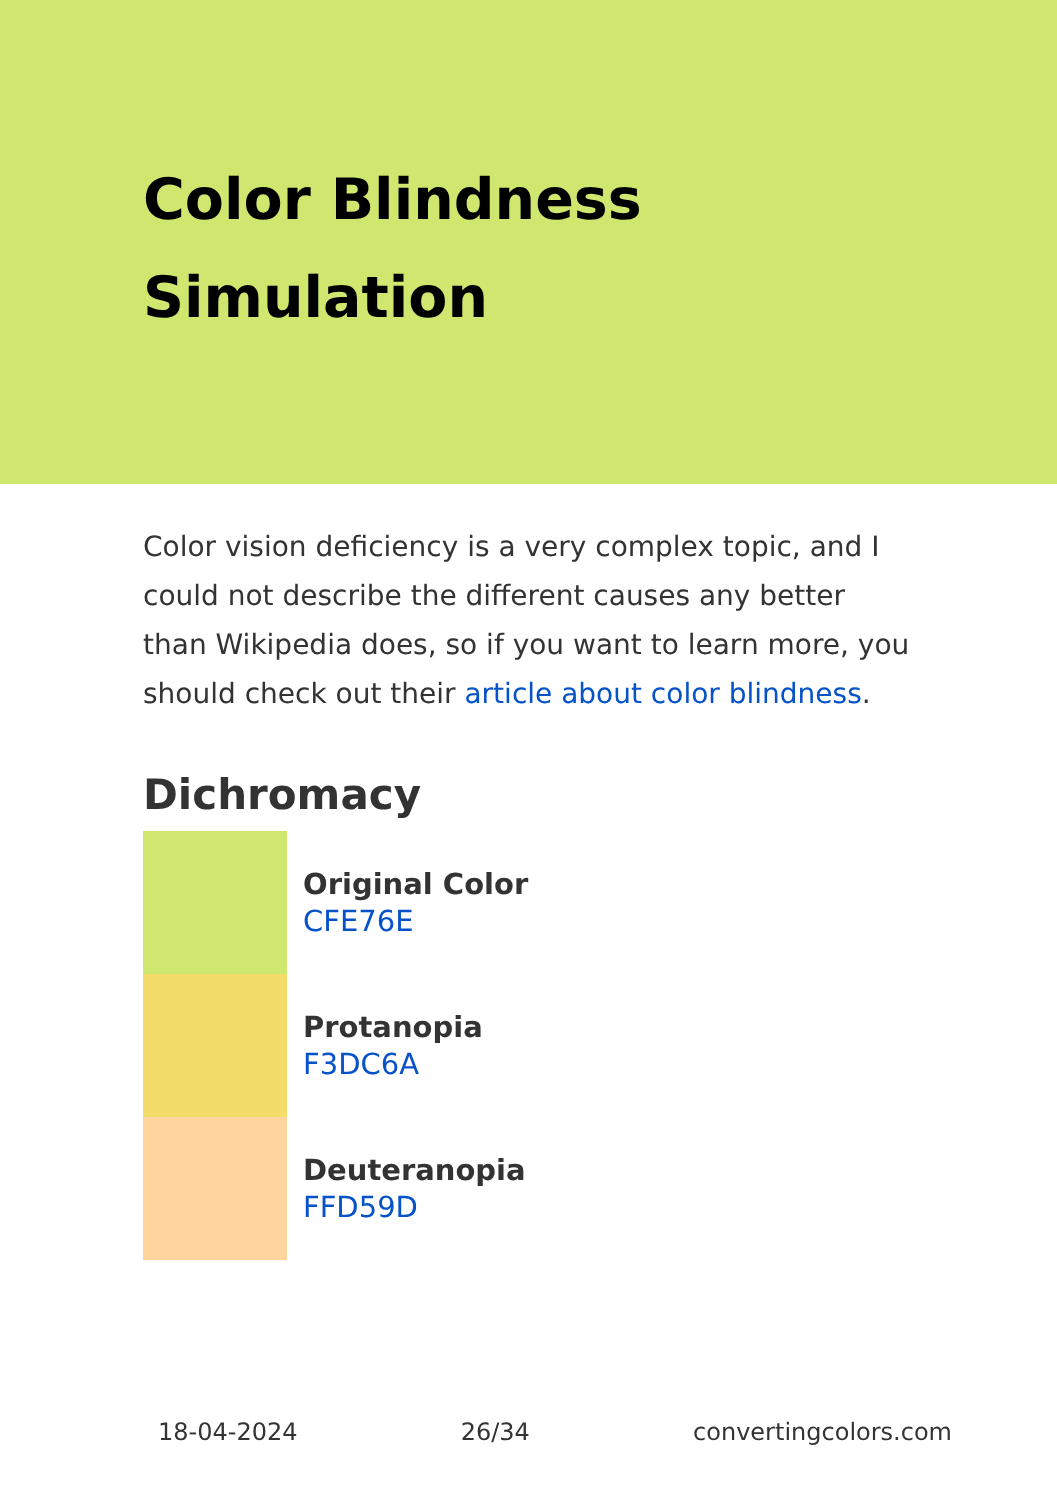Color Blindness
Simulation
Color vision deficiency is a very complex topic, and I could not describe the different causes any better than Wikipedia does, so if you want to learn more, you should check out their article about color blindness.
Dichromacy
Original Color
CFE76E
Protanopia
F3DC6A
Deuteranopia
FFD59D
18-04-2024 26/34 convertingcolors.com